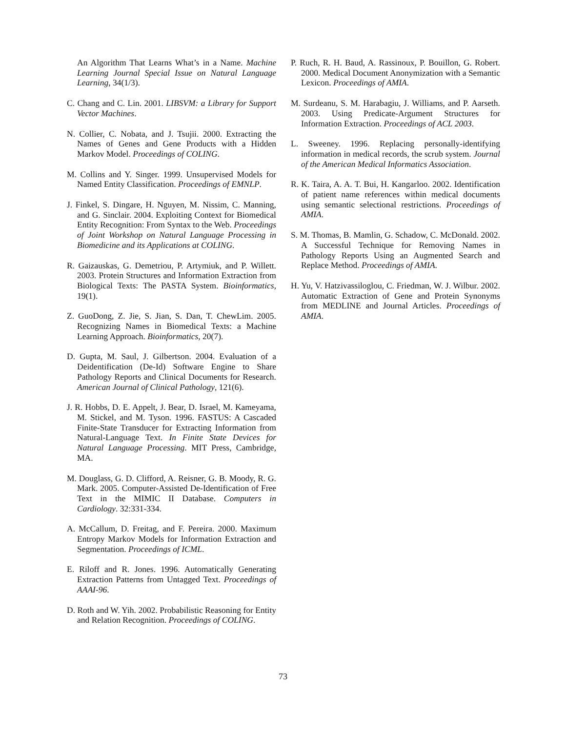An Algorithm That Learns What’s in a Name. Machine Learning Journal Special Issue on Natural Language Learning, 34(1/3).
C. Chang and C. Lin. 2001. LIBSVM: a Library for Support Vector Machines.
N. Collier, C. Nobata, and J. Tsujii. 2000. Extracting the Names of Genes and Gene Products with a Hidden Markov Model. Proceedings of COLING.
M. Collins and Y. Singer. 1999. Unsupervised Models for Named Entity Classification. Proceedings of EMNLP.
J. Finkel, S. Dingare, H. Nguyen, M. Nissim, C. Manning, and G. Sinclair. 2004. Exploiting Context for Biomedical Entity Recognition: From Syntax to the Web. Proceedings of Joint Workshop on Natural Language Processing in Biomedicine and its Applications at COLING.
R. Gaizauskas, G. Demetriou, P. Artymiuk, and P. Willett. 2003. Protein Structures and Information Extraction from Biological Texts: The PASTA System. Bioinformatics, 19(1).
Z. GuoDong, Z. Jie, S. Jian, S. Dan, T. ChewLim. 2005. Recognizing Names in Biomedical Texts: a Machine Learning Approach. Bioinformatics, 20(7).
D. Gupta, M. Saul, J. Gilbertson. 2004. Evaluation of a Deidentification (De-Id) Software Engine to Share Pathology Reports and Clinical Documents for Research. American Journal of Clinical Pathology, 121(6).
J. R. Hobbs, D. E. Appelt, J. Bear, D. Israel, M. Kameyama, M. Stickel, and M. Tyson. 1996. FASTUS: A Cascaded Finite-State Transducer for Extracting Information from Natural-Language Text. In Finite State Devices for Natural Language Processing. MIT Press, Cambridge, MA.
M. Douglass, G. D. Clifford, A. Reisner, G. B. Moody, R. G. Mark. 2005. Computer-Assisted De-Identification of Free Text in the MIMIC II Database. Computers in Cardiology. 32:331-334.
A. McCallum, D. Freitag, and F. Pereira. 2000. Maximum Entropy Markov Models for Information Extraction and Segmentation. Proceedings of ICML.
E. Riloff and R. Jones. 1996. Automatically Generating Extraction Patterns from Untagged Text. Proceedings of AAAI-96.
D. Roth and W. Yih. 2002. Probabilistic Reasoning for Entity and Relation Recognition. Proceedings of COLING.
P. Ruch, R. H. Baud, A. Rassinoux, P. Bouillon, G. Robert. 2000. Medical Document Anonymization with a Semantic Lexicon. Proceedings of AMIA.
M. Surdeanu, S. M. Harabagiu, J. Williams, and P. Aarseth. 2003. Using Predicate-Argument Structures for Information Extraction. Proceedings of ACL 2003.
L. Sweeney. 1996. Replacing personally-identifying information in medical records, the scrub system. Journal of the American Medical Informatics Association.
R. K. Taira, A. A. T. Bui, H. Kangarloo. 2002. Identification of patient name references within medical documents using semantic selectional restrictions. Proceedings of AMIA.
S. M. Thomas, B. Mamlin, G. Schadow, C. McDonald. 2002. A Successful Technique for Removing Names in Pathology Reports Using an Augmented Search and Replace Method. Proceedings of AMIA.
H. Yu, V. Hatzivassiloglou, C. Friedman, W. J. Wilbur. 2002. Automatic Extraction of Gene and Protein Synonyms from MEDLINE and Journal Articles. Proceedings of AMIA.
73